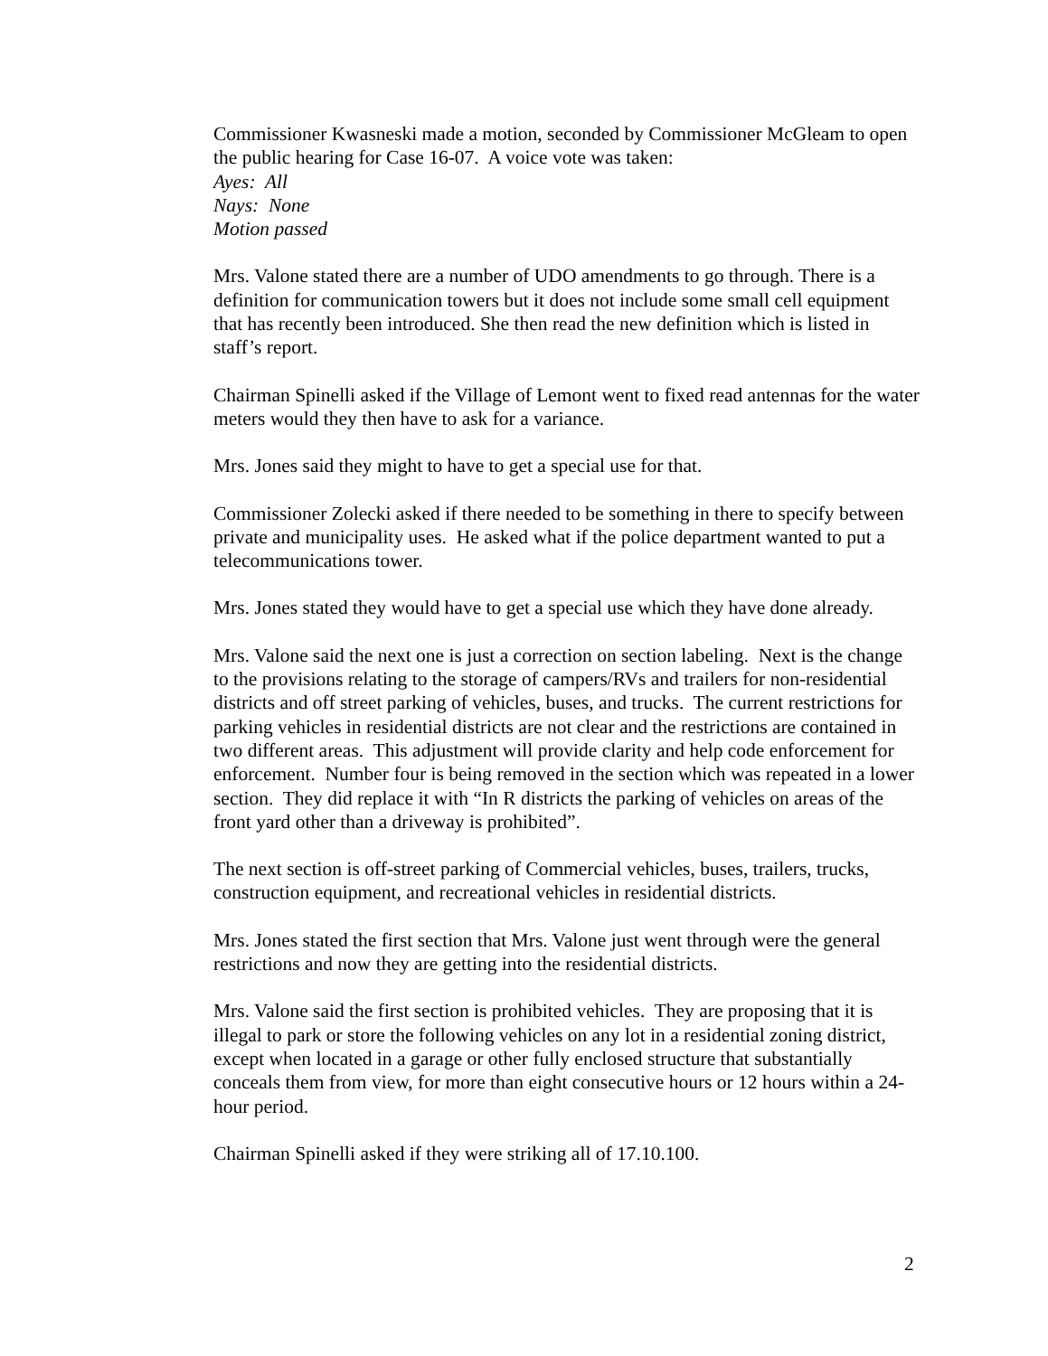Commissioner Kwasneski made a motion, seconded by Commissioner McGleam to open the public hearing for Case 16-07. A voice vote was taken:
Ayes: All
Nays: None
Motion passed
Mrs. Valone stated there are a number of UDO amendments to go through. There is a definition for communication towers but it does not include some small cell equipment that has recently been introduced. She then read the new definition which is listed in staff’s report.
Chairman Spinelli asked if the Village of Lemont went to fixed read antennas for the water meters would they then have to ask for a variance.
Mrs. Jones said they might to have to get a special use for that.
Commissioner Zolecki asked if there needed to be something in there to specify between private and municipality uses. He asked what if the police department wanted to put a telecommunications tower.
Mrs. Jones stated they would have to get a special use which they have done already.
Mrs. Valone said the next one is just a correction on section labeling. Next is the change to the provisions relating to the storage of campers/RVs and trailers for non-residential districts and off street parking of vehicles, buses, and trucks. The current restrictions for parking vehicles in residential districts are not clear and the restrictions are contained in two different areas. This adjustment will provide clarity and help code enforcement for enforcement. Number four is being removed in the section which was repeated in a lower section. They did replace it with “In R districts the parking of vehicles on areas of the front yard other than a driveway is prohibited”.
The next section is off-street parking of Commercial vehicles, buses, trailers, trucks, construction equipment, and recreational vehicles in residential districts.
Mrs. Jones stated the first section that Mrs. Valone just went through were the general restrictions and now they are getting into the residential districts.
Mrs. Valone said the first section is prohibited vehicles. They are proposing that it is illegal to park or store the following vehicles on any lot in a residential zoning district, except when located in a garage or other fully enclosed structure that substantially conceals them from view, for more than eight consecutive hours or 12 hours within a 24-hour period.
Chairman Spinelli asked if they were striking all of 17.10.100.
2